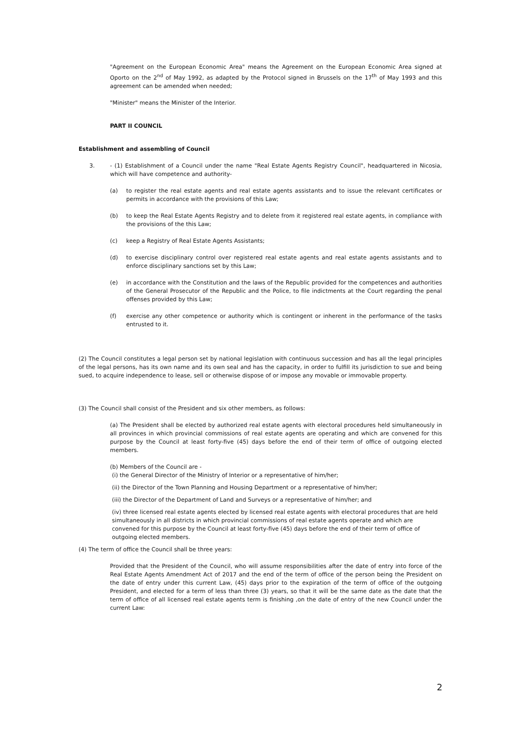"Agreement on the European Economic Area" means the Agreement on the European Economic Area signed at Oporto on the 2<sup>nd</sup> of May 1992, as adapted by the Protocol signed in Brussels on the 17<sup>th</sup> of May 1993 and this agreement can be amended when needed;
"Minister" means the Minister of the Interior.
PART II COUNCIL
Establishment and assembling of Council
3. - (1) Establishment of a Council under the name "Real Estate Agents Registry Council", headquartered in Nicosia, which will have competence and authority-
(a) to register the real estate agents and real estate agents assistants and to issue the relevant certificates or permits in accordance with the provisions of this Law;
(b) to keep the Real Estate Agents Registry and to delete from it registered real estate agents, in compliance with the provisions of the this Law;
(c) keep a Registry of Real Estate Agents Assistants;
(d) to exercise disciplinary control over registered real estate agents and real estate agents assistants and to enforce disciplinary sanctions set by this Law;
(e) in accordance with the Constitution and the laws of the Republic provided for the competences and authorities of the General Prosecutor of the Republic and the Police, to file indictments at the Court regarding the penal offenses provided by this Law;
(f) exercise any other competence or authority which is contingent or inherent in the performance of the tasks entrusted to it.
(2) The Council constitutes a legal person set by national legislation with continuous succession and has all the legal principles of the legal persons, has its own name and its own seal and has the capacity, in order to fulfill its jurisdiction to sue and being sued, to acquire independence to lease, sell or otherwise dispose of or impose any movable or immovable property.
(3) The Council shall consist of the President and six other members, as follows:
(a) The President shall be elected by authorized real estate agents with electoral procedures held simultaneously in all provinces in which provincial commissions of real estate agents are operating and which are convened for this purpose by the Council at least forty-five (45) days before the end of their term of office of outgoing elected members.
(b) Members of the Council are -
(i) the General Director of the Ministry of Interior or a representative of him/her;
(ii) the Director of the Town Planning and Housing Department or a representative of him/her;
(iii) the Director of the Department of Land and Surveys or a representative of him/her; and
(iv) three licensed real estate agents elected by licensed real estate agents with electoral procedures that are held simultaneously in all districts in which provincial commissions of real estate agents operate and which are convened for this purpose by the Council at least forty-five (45) days before the end of their term of office of outgoing elected members.
(4) The term of office the Council shall be three years:
Provided that the President of the Council, who will assume responsibilities after the date of entry into force of the Real Estate Agents Amendment Act of 2017 and the end of the term of office of the person being the President on the date of entry under this current Law, (45) days prior to the expiration of the term of office of the outgoing President, and elected for a term of less than three (3) years, so that it will be the same date as the date that the term of office of all licensed real estate agents term is finishing ,on the date of entry of the new Council under the current Law:
2